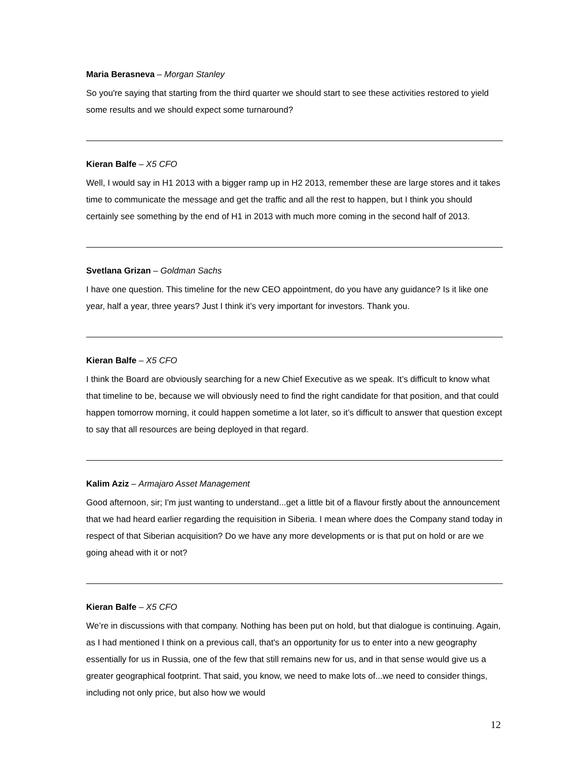Maria Berasneva – Morgan Stanley
So you're saying that starting from the third quarter we should start to see these activities restored to yield some results and we should expect some turnaround?
Kieran Balfe – X5 CFO
Well, I would say in H1 2013 with a bigger ramp up in H2 2013, remember these are large stores and it takes time to communicate the message and get the traffic and all the rest to happen, but I think you should certainly see something by the end of H1 in 2013 with much more coming in the second half of 2013.
Svetlana Grizan – Goldman Sachs
I have one question. This timeline for the new CEO appointment, do you have any guidance? Is it like one year, half a year, three years? Just I think it’s very important for investors. Thank you.
Kieran Balfe – X5 CFO
I think the Board are obviously searching for a new Chief Executive as we speak. It’s difficult to know what that timeline to be, because we will obviously need to find the right candidate for that position, and that could happen tomorrow morning, it could happen sometime a lot later, so it’s difficult to answer that question except to say that all resources are being deployed in that regard.
Kalim Aziz – Armajaro Asset Management
Good afternoon, sir; I'm just wanting to understand...get a little bit of a flavour firstly about the announcement that we had heard earlier regarding the requisition in Siberia. I mean where does the Company stand today in respect of that Siberian acquisition? Do we have any more developments or is that put on hold or are we going ahead with it or not?
Kieran Balfe – X5 CFO
We’re in discussions with that company. Nothing has been put on hold, but that dialogue is continuing. Again, as I had mentioned I think on a previous call, that's an opportunity for us to enter into a new geography essentially for us in Russia, one of the few that still remains new for us, and in that sense would give us a greater geographical footprint. That said, you know, we need to make lots of...we need to consider things, including not only price, but also how we would
12